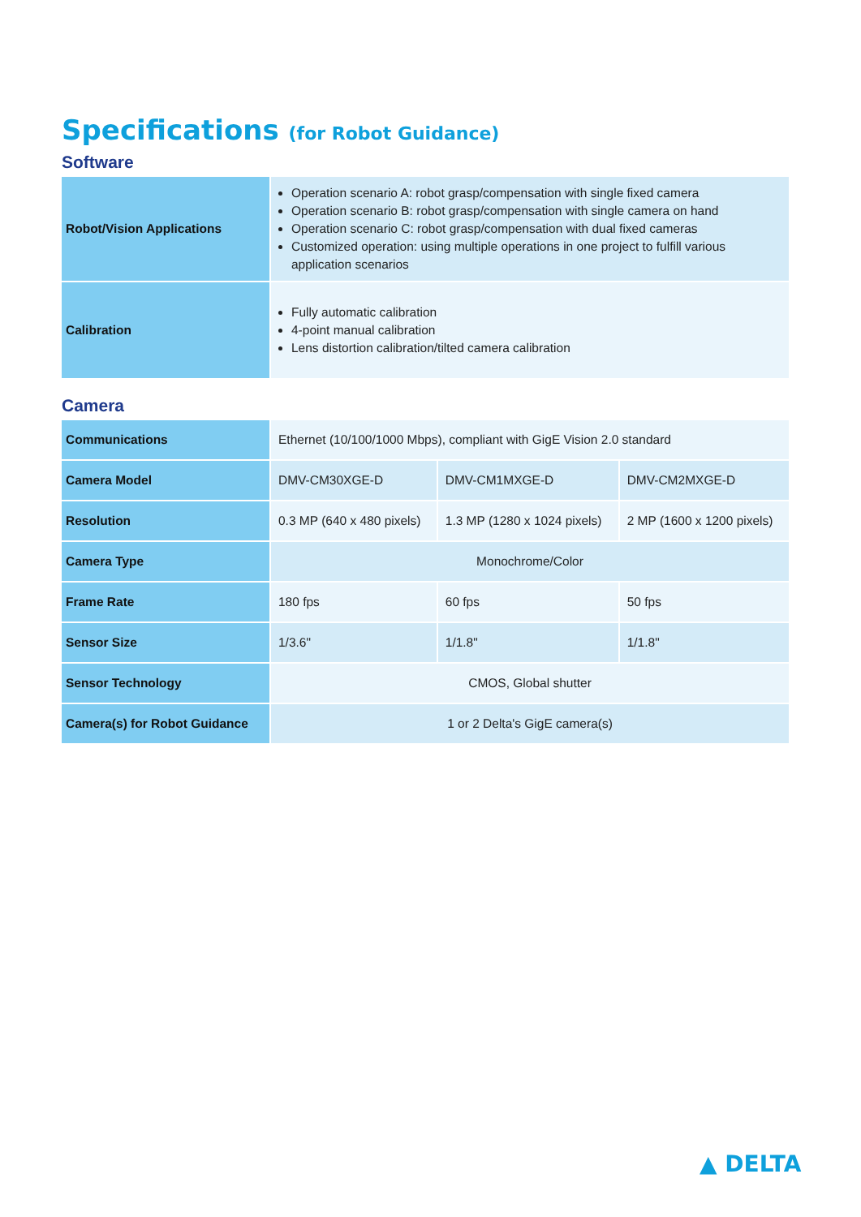Specifications (for Robot Guidance)
Software
| Robot/Vision Applications | Operation scenario A: robot grasp/compensation with single fixed camera Operation scenario B: robot grasp/compensation with single camera on hand Operation scenario C: robot grasp/compensation with dual fixed cameras Customized operation: using multiple operations in one project to fulfill various application scenarios |
| Calibration | Fully automatic calibration 4-point manual calibration Lens distortion calibration/tilted camera calibration |
Camera
| Communications | Ethernet (10/100/1000 Mbps), compliant with GigE Vision 2.0 standard | | |
| Camera Model | DMV-CM30XGE-D | DMV-CM1MXGE-D | DMV-CM2MXGE-D |
| Resolution | 0.3 MP (640 x 480 pixels) | 1.3 MP (1280 x 1024 pixels) | 2 MP (1600 x 1200 pixels) |
| Camera Type | Monochrome/Color | | |
| Frame Rate | 180 fps | 60 fps | 50 fps |
| Sensor Size | 1/3.6" | 1/1.8" | 1/1.8" |
| Sensor Technology | CMOS, Global shutter | | |
| Camera(s) for Robot Guidance | 1 or 2 Delta's GigE camera(s) | | |
▲ DELTA